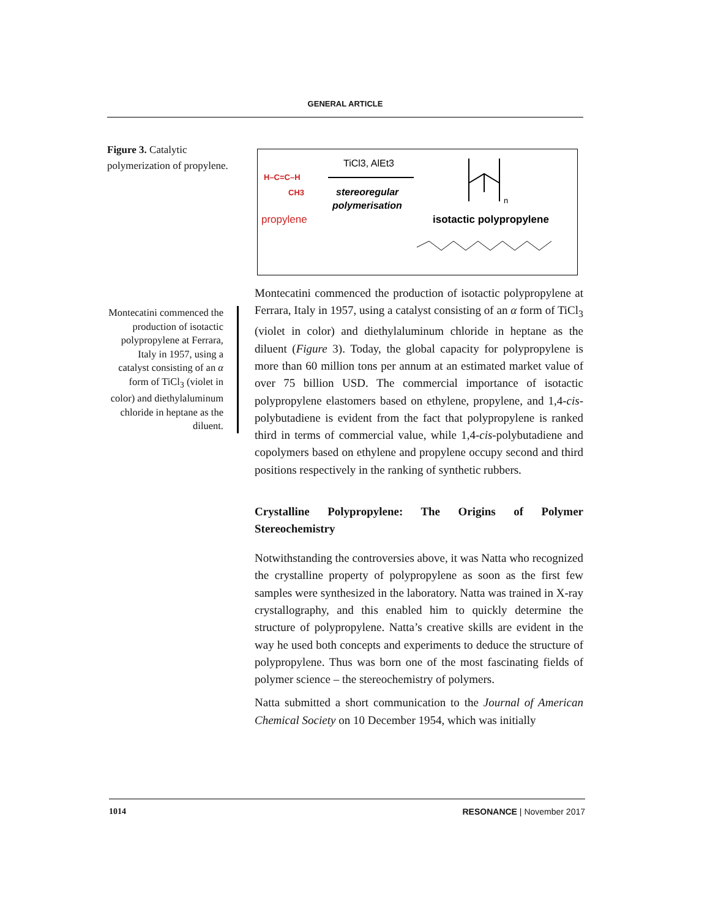GENERAL ARTICLE
Figure 3. Catalytic polymerization of propylene.
H–C=C–H
CH3
propylene
TiCl3, AlEt3
stereoregular
polymerisation
n
isotactic polypropylene
Montecatini commenced the production of isotactic polypropylene at Ferrara, Italy in 1957, using a catalyst consisting of an α form of TiCl<sub>3</sub> (violet in color) and diethylaluminum chloride in heptane as the diluent.
Montecatini commenced the production of isotactic polypropylene at Ferrara, Italy in 1957, using a catalyst consisting of an α form of TiCl<sub>3</sub> (violet in color) and diethylaluminum chloride in heptane as the diluent (Figure 3). Today, the global capacity for polypropylene is more than 60 million tons per annum at an estimated market value of over 75 billion USD. The commercial importance of isotactic polypropylene elastomers based on ethylene, propylene, and 1,4-cis-polybutadiene is evident from the fact that polypropylene is ranked third in terms of commercial value, while 1,4-cis-polybutadiene and copolymers based on ethylene and propylene occupy second and third positions respectively in the ranking of synthetic rubbers.
Crystalline Polypropylene: The Origins of Polymer Stereochemistry
Notwithstanding the controversies above, it was Natta who recognized the crystalline property of polypropylene as soon as the first few samples were synthesized in the laboratory. Natta was trained in X-ray crystallography, and this enabled him to quickly determine the structure of polypropylene. Natta’s creative skills are evident in the way he used both concepts and experiments to deduce the structure of polypropylene. Thus was born one of the most fascinating fields of polymer science – the stereochemistry of polymers.
Natta submitted a short communication to the Journal of American Chemical Society on 10 December 1954, which was initially
1014 RESONANCE | November 2017